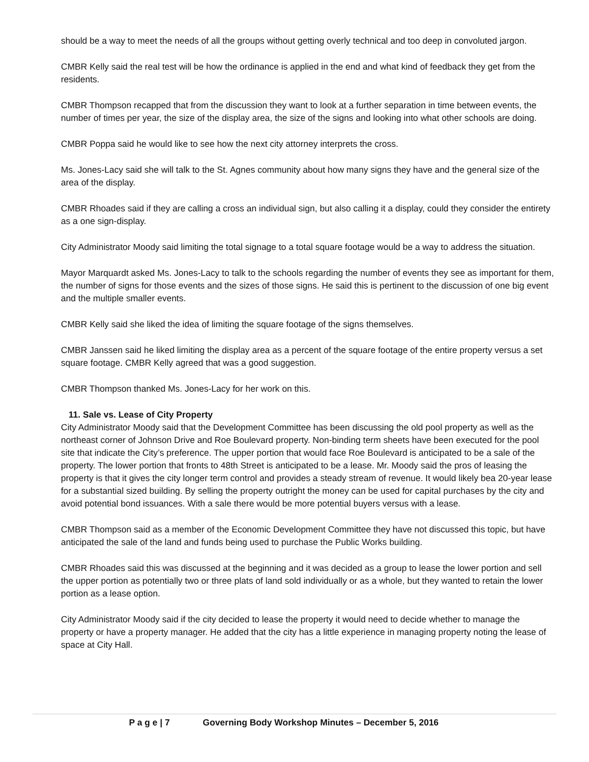should be a way to meet the needs of all the groups without getting overly technical and too deep in convoluted jargon.
CMBR Kelly said the real test will be how the ordinance is applied in the end and what kind of feedback they get from the residents.
CMBR Thompson recapped that from the discussion they want to look at a further separation in time between events, the number of times per year, the size of the display area, the size of the signs and looking into what other schools are doing.
CMBR Poppa said he would like to see how the next city attorney interprets the cross.
Ms. Jones-Lacy said she will talk to the St. Agnes community about how many signs they have and the general size of the area of the display.
CMBR Rhoades said if they are calling a cross an individual sign, but also calling it a display, could they consider the entirety as a one sign-display.
City Administrator Moody said limiting the total signage to a total square footage would be a way to address the situation.
Mayor Marquardt asked Ms. Jones-Lacy to talk to the schools regarding the number of events they see as important for them, the number of signs for those events and the sizes of those signs. He said this is pertinent to the discussion of one big event and the multiple smaller events.
CMBR Kelly said she liked the idea of limiting the square footage of the signs themselves.
CMBR Janssen said he liked limiting the display area as a percent of the square footage of the entire property versus a set square footage. CMBR Kelly agreed that was a good suggestion.
CMBR Thompson thanked Ms. Jones-Lacy for her work on this.
11. Sale vs. Lease of City Property
City Administrator Moody said that the Development Committee has been discussing the old pool property as well as the northeast corner of Johnson Drive and Roe Boulevard property. Non-binding term sheets have been executed for the pool site that indicate the City’s preference. The upper portion that would face Roe Boulevard is anticipated to be a sale of the property. The lower portion that fronts to 48th Street is anticipated to be a lease. Mr. Moody said the pros of leasing the property is that it gives the city longer term control and provides a steady stream of revenue. It would likely bea 20-year lease for a substantial sized building. By selling the property outright the money can be used for capital purchases by the city and avoid potential bond issuances. With a sale there would be more potential buyers versus with a lease.
CMBR Thompson said as a member of the Economic Development Committee they have not discussed this topic, but have anticipated the sale of the land and funds being used to purchase the Public Works building.
CMBR Rhoades said this was discussed at the beginning and it was decided as a group to lease the lower portion and sell the upper portion as potentially two or three plats of land sold individually or as a whole, but they wanted to retain the lower portion as a lease option.
City Administrator Moody said if the city decided to lease the property it would need to decide whether to manage the property or have a property manager. He added that the city has a little experience in managing property noting the lease of space at City Hall.
P a g e | 7 Governing Body Workshop Minutes – December 5, 2016